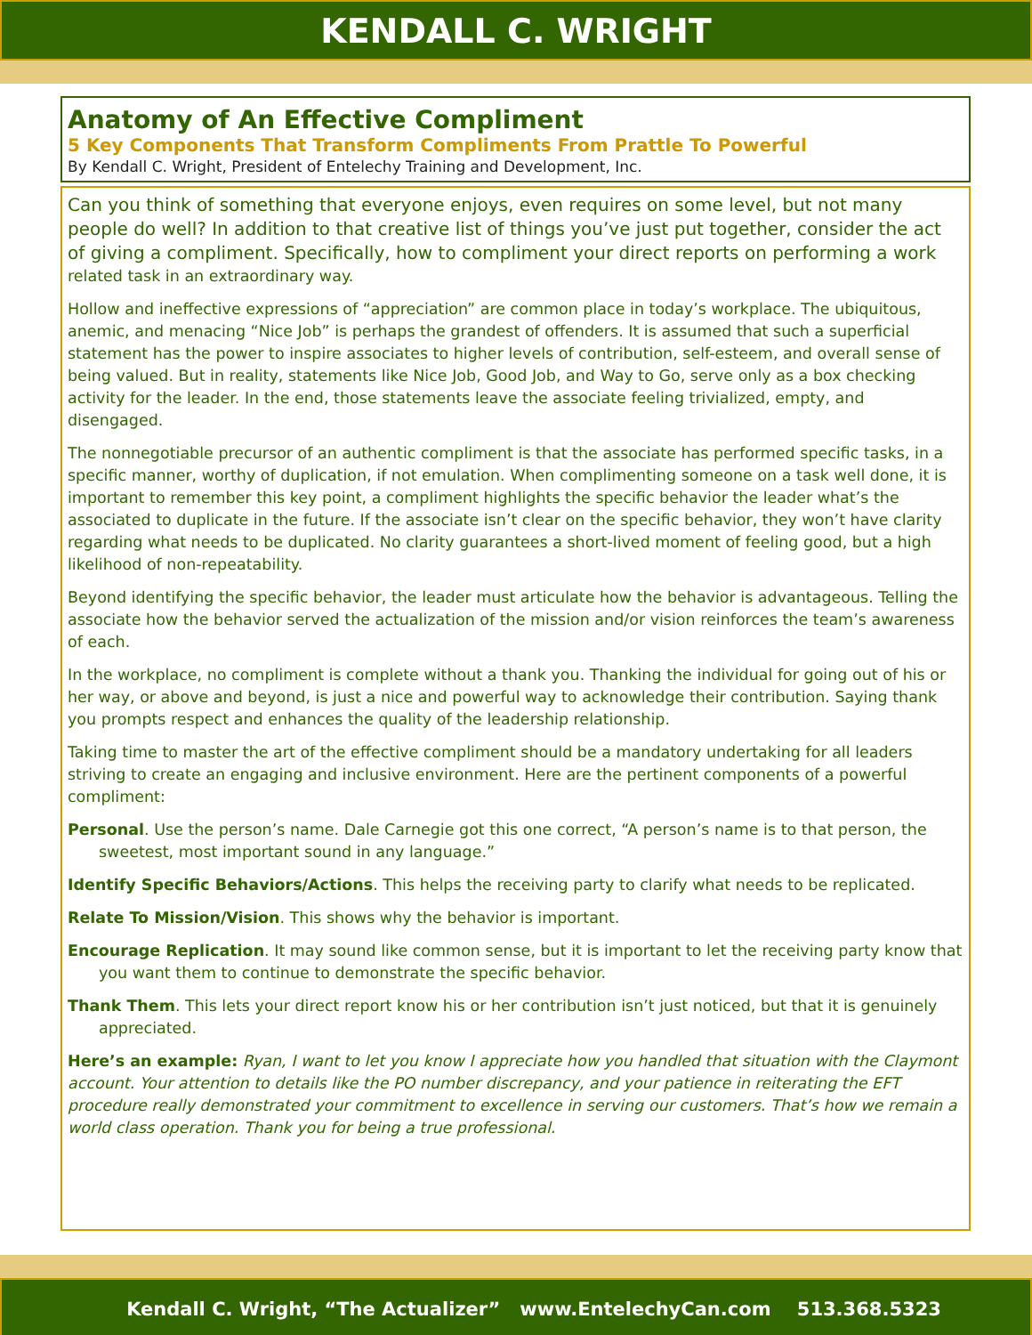KENDALL C. WRIGHT
Anatomy of An Effective Compliment
5 Key Components That Transform Compliments From Prattle To Powerful
By Kendall C. Wright, President of Entelechy Training and Development, Inc.
Can you think of something that everyone enjoys, even requires on some level, but not many people do well? In addition to that creative list of things you’ve just put together, consider the act of giving a compliment. Specifically, how to compliment your direct reports on performing a work related task in an extraordinary way.
Hollow and ineffective expressions of “appreciation” are common place in today’s workplace. The ubiquitous, anemic, and menacing “Nice Job” is perhaps the grandest of offenders. It is assumed that such a superficial statement has the power to inspire associates to higher levels of contribution, self-esteem, and overall sense of being valued. But in reality, statements like Nice Job, Good Job, and Way to Go, serve only as a box checking activity for the leader. In the end, those statements leave the associate feeling trivialized, empty, and disengaged.
The nonnegotiable precursor of an authentic compliment is that the associate has performed specific tasks, in a specific manner, worthy of duplication, if not emulation. When complimenting someone on a task well done, it is important to remember this key point, a compliment highlights the specific behavior the leader what’s the associated to duplicate in the future. If the associate isn’t clear on the specific behavior, they won’t have clarity regarding what needs to be duplicated. No clarity guarantees a short-lived moment of feeling good, but a high likelihood of non-repeatability.
Beyond identifying the specific behavior, the leader must articulate how the behavior is advantageous. Telling the associate how the behavior served the actualization of the mission and/or vision reinforces the team’s awareness of each.
In the workplace, no compliment is complete without a thank you. Thanking the individual for going out of his or her way, or above and beyond, is just a nice and powerful way to acknowledge their contribution. Saying thank you prompts respect and enhances the quality of the leadership relationship.
Taking time to master the art of the effective compliment should be a mandatory undertaking for all leaders striving to create an engaging and inclusive environment. Here are the pertinent components of a powerful compliment:
Personal. Use the person’s name. Dale Carnegie got this one correct, “A person’s name is to that person, the sweetest, most important sound in any language.”
Identify Specific Behaviors/Actions. This helps the receiving party to clarify what needs to be replicated.
Relate To Mission/Vision. This shows why the behavior is important.
Encourage Replication. It may sound like common sense, but it is important to let the receiving party know that you want them to continue to demonstrate the specific behavior.
Thank Them. This lets your direct report know his or her contribution isn’t just noticed, but that it is genuinely appreciated.
Here’s an example: Ryan, I want to let you know I appreciate how you handled that situation with the Claymont account. Your attention to details like the PO number discrepancy, and your patience in reiterating the EFT procedure really demonstrated your commitment to excellence in serving our customers. That’s how we remain a world class operation. Thank you for being a true professional.
Kendall C. Wright, “The Actualizer” www.EntelechyCan.com 513.368.5323